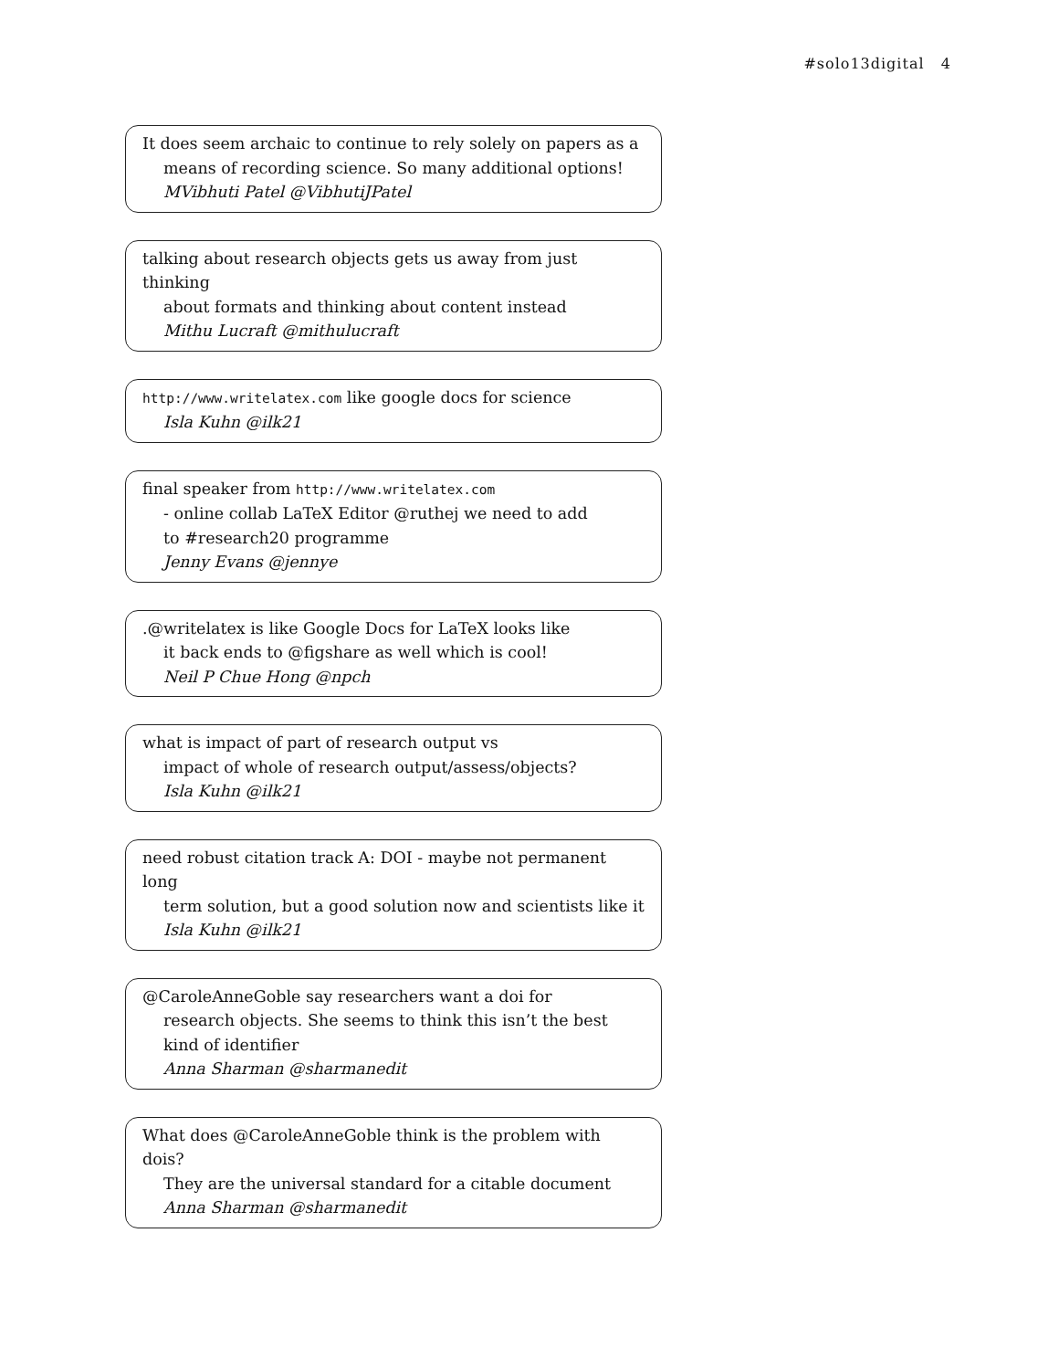#solo13digital 4
It does seem archaic to continue to rely solely on papers as a
means of recording science. So many additional options!
MVibhuti Patel @VibhutiJPatel
talking about research objects gets us away from just thinking
about formats and thinking about content instead
Mithu Lucraft @mithulucraft
http://www.writelatex.com like google docs for science
Isla Kuhn @ilk21
final speaker from http://www.writelatex.com
- online collab LaTeX Editor @ruthej we need to add
to #research20 programme
Jenny Evans @jennye
.@writelatex is like Google Docs for LaTeX looks like
it back ends to @figshare as well which is cool!
Neil P Chue Hong @npch
what is impact of part of research output vs
impact of whole of research output/assess/objects?
Isla Kuhn @ilk21
need robust citation track A: DOI - maybe not permanent long
term solution, but a good solution now and scientists like it
Isla Kuhn @ilk21
@CaroleAnneGoble say researchers want a doi for
research objects. She seems to think this isn’t the best
kind of identifier
Anna Sharman @sharmanedit
What does @CaroleAnneGoble think is the problem with dois?
They are the universal standard for a citable document
Anna Sharman @sharmanedit